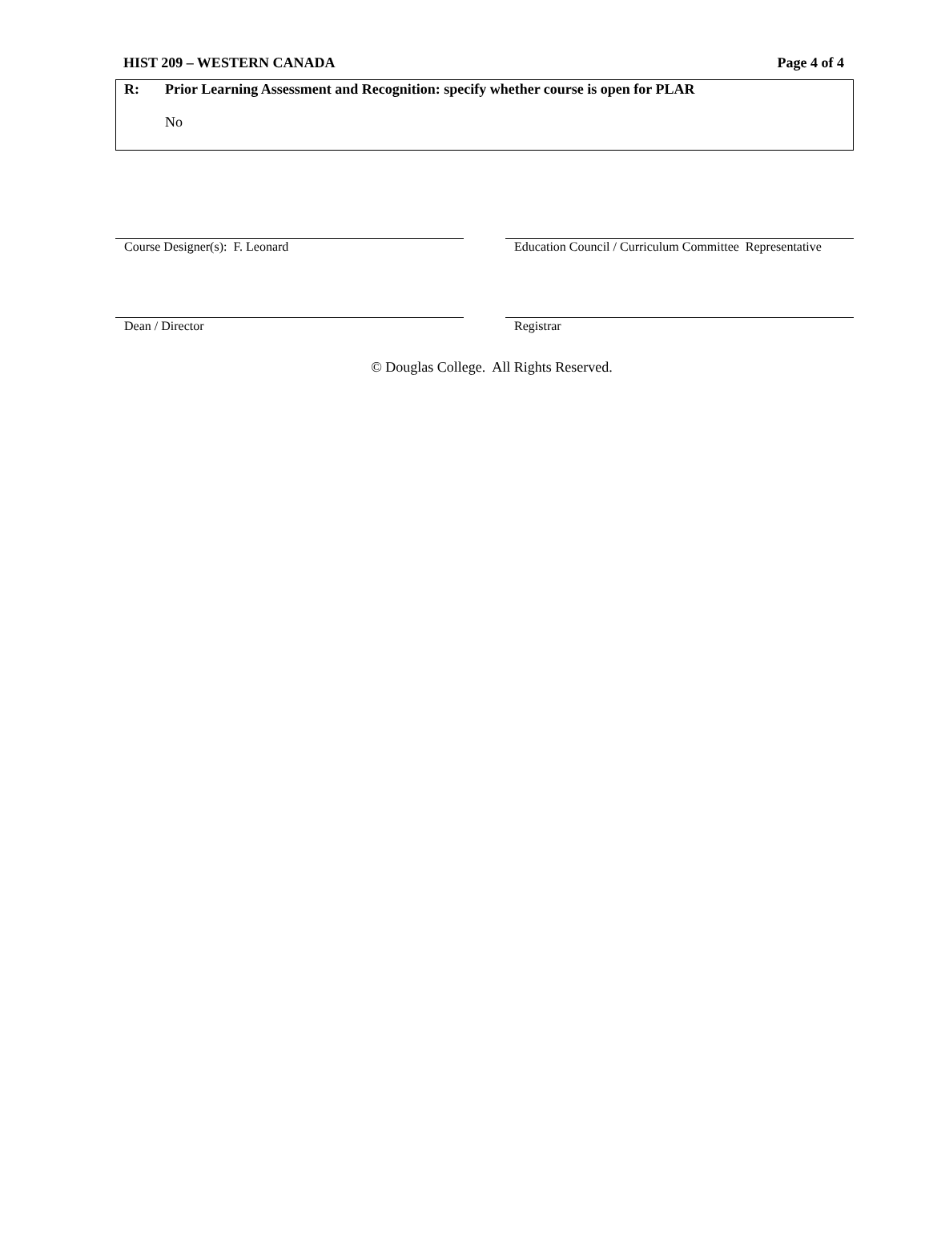HIST 209 – WESTERN CANADA Page 4 of 4
R: Prior Learning Assessment and Recognition: specify whether course is open for PLAR
No
Course Designer(s): F. Leonard Education Council / Curriculum Committee Representative
Dean / Director Registrar
© Douglas College. All Rights Reserved.